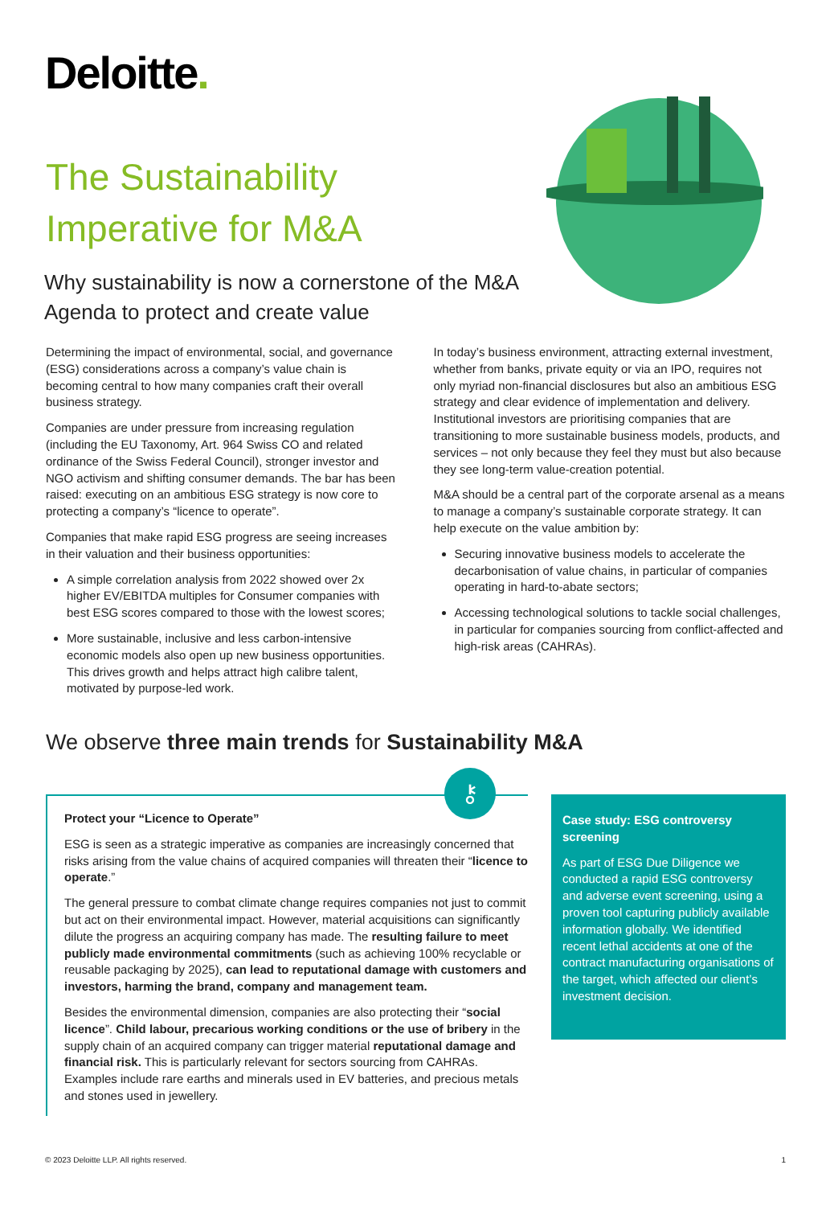Deloitte.
The Sustainability Imperative for M&A
Why sustainability is now a cornerstone of the M&A Agenda to protect and create value
Determining the impact of environmental, social, and governance (ESG) considerations across a company’s value chain is becoming central to how many companies craft their overall business strategy.
Companies are under pressure from increasing regulation (including the EU Taxonomy, Art. 964 Swiss CO and related ordinance of the Swiss Federal Council), stronger investor and NGO activism and shifting consumer demands. The bar has been raised: executing on an ambitious ESG strategy is now core to protecting a company’s “licence to operate”.
Companies that make rapid ESG progress are seeing increases in their valuation and their business opportunities:
A simple correlation analysis from 2022 showed over 2x higher EV/EBITDA multiples for Consumer companies with best ESG scores compared to those with the lowest scores;
More sustainable, inclusive and less carbon-intensive economic models also open up new business opportunities. This drives growth and helps attract high calibre talent, motivated by purpose-led work.
In today’s business environment, attracting external investment, whether from banks, private equity or via an IPO, requires not only myriad non-financial disclosures but also an ambitious ESG strategy and clear evidence of implementation and delivery. Institutional investors are prioritising companies that are transitioning to more sustainable business models, products, and services – not only because they feel they must but also because they see long-term value-creation potential.
M&A should be a central part of the corporate arsenal as a means to manage a company’s sustainable corporate strategy. It can help execute on the value ambition by:
Securing innovative business models to accelerate the decarbonisation of value chains, in particular of companies operating in hard-to-abate sectors;
Accessing technological solutions to tackle social challenges, in particular for companies sourcing from conflict-affected and high-risk areas (CAHRAs).
We observe three main trends for Sustainability M&A
⚷
Protect your “Licence to Operate”
ESG is seen as a strategic imperative as companies are increasingly concerned that risks arising from the value chains of acquired companies will threaten their “licence to operate.”
The general pressure to combat climate change requires companies not just to commit but act on their environmental impact. However, material acquisitions can significantly dilute the progress an acquiring company has made. The resulting failure to meet publicly made environmental commitments (such as achieving 100% recyclable or reusable packaging by 2025), can lead to reputational damage with customers and investors, harming the brand, company and management team.
Besides the environmental dimension, companies are also protecting their “social licence”. Child labour, precarious working conditions or the use of bribery in the supply chain of an acquired company can trigger material reputational damage and financial risk. This is particularly relevant for sectors sourcing from CAHRAs. Examples include rare earths and minerals used in EV batteries, and precious metals and stones used in jewellery.
Case study: ESG controversy screening
As part of ESG Due Diligence we conducted a rapid ESG controversy and adverse event screening, using a proven tool capturing publicly available information globally. We identified recent lethal accidents at one of the contract manufacturing organisations of the target, which affected our client’s investment decision.
© 2023 Deloitte LLP. All rights reserved. 1